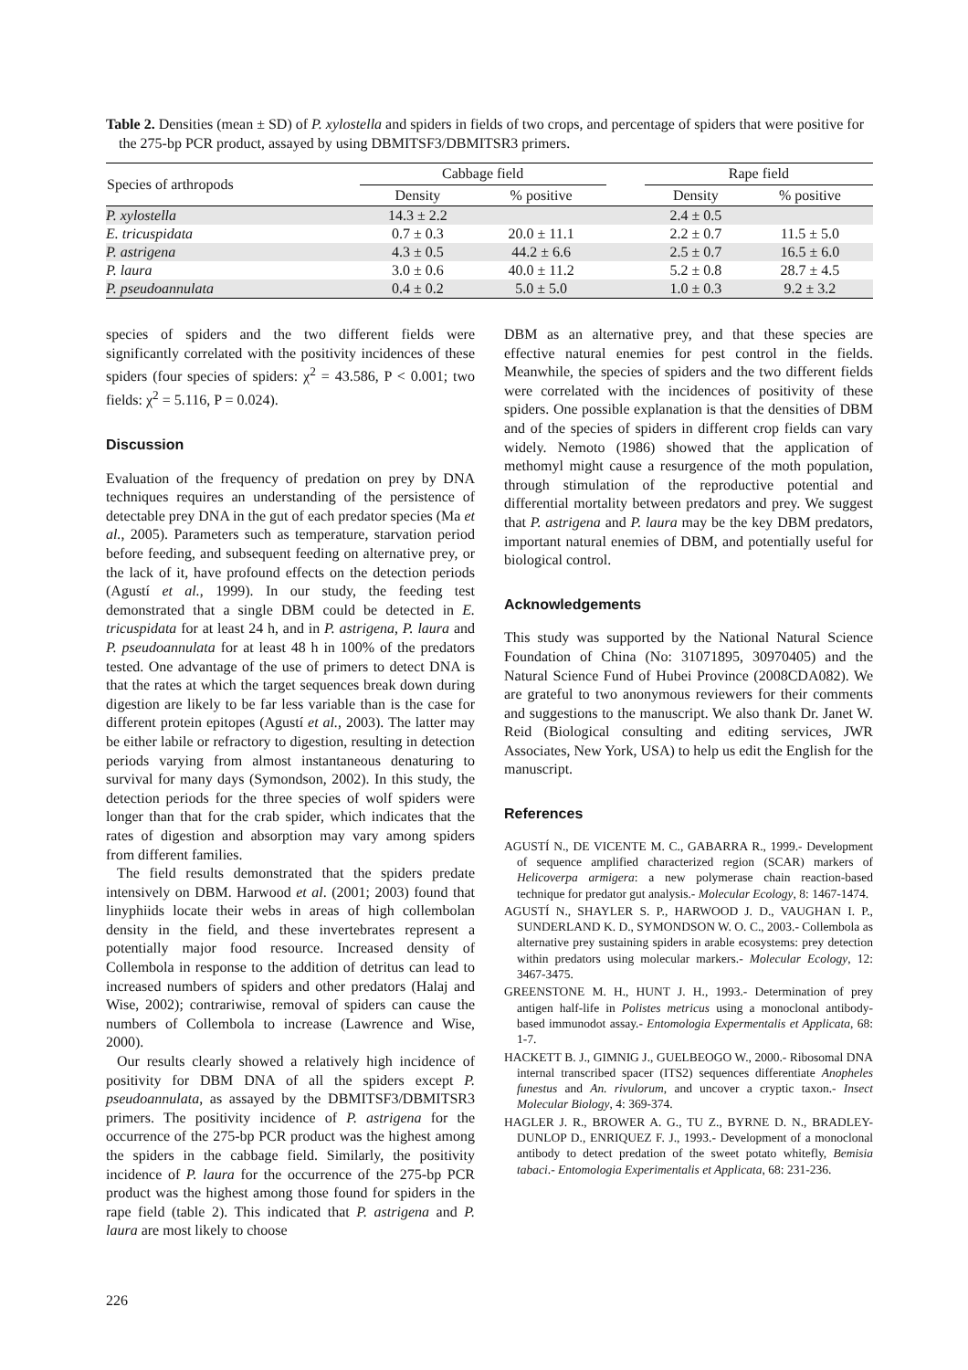Table 2. Densities (mean ± SD) of P. xylostella and spiders in fields of two crops, and percentage of spiders that were positive for the 275-bp PCR product, assayed by using DBMITSF3/DBMITSR3 primers.
| Species of arthropods | Cabbage field | | | Rape field | |
| --- | --- | --- | --- | --- | --- |
| | Density | % positive | | Density | % positive |
| P. xylostella | 14.3 ± 2.2 | | | 2.4 ± 0.5 | |
| E. tricuspidata | 0.7 ± 0.3 | 20.0 ± 11.1 | | 2.2 ± 0.7 | 11.5 ± 5.0 |
| P. astrigena | 4.3 ± 0.5 | 44.2 ± 6.6 | | 2.5 ± 0.7 | 16.5 ± 6.0 |
| P. laura | 3.0 ± 0.6 | 40.0 ± 11.2 | | 5.2 ± 0.8 | 28.7 ± 4.5 |
| P. pseudoannulata | 0.4 ± 0.2 | 5.0 ± 5.0 | | 1.0 ± 0.3 | 9.2 ± 3.2 |
species of spiders and the two different fields were significantly correlated with the positivity incidences of these spiders (four species of spiders: χ<sup>2</sup> = 43.586, P < 0.001; two fields: χ<sup>2</sup> = 5.116, P = 0.024).
Discussion
Evaluation of the frequency of predation on prey by DNA techniques requires an understanding of the persistence of detectable prey DNA in the gut of each predator species (Ma et al., 2005). Parameters such as temperature, starvation period before feeding, and subsequent feeding on alternative prey, or the lack of it, have profound effects on the detection periods (Agustí et al., 1999). In our study, the feeding test demonstrated that a single DBM could be detected in E. tricuspidata for at least 24 h, and in P. astrigena, P. laura and P. pseudoannulata for at least 48 h in 100% of the predators tested. One advantage of the use of primers to detect DNA is that the rates at which the target sequences break down during digestion are likely to be far less variable than is the case for different protein epitopes (Agustí et al., 2003). The latter may be either labile or refractory to digestion, resulting in detection periods varying from almost instantaneous denaturing to survival for many days (Symondson, 2002). In this study, the detection periods for the three species of wolf spiders were longer than that for the crab spider, which indicates that the rates of digestion and absorption may vary among spiders from different families.
The field results demonstrated that the spiders predate intensively on DBM. Harwood et al. (2001; 2003) found that linyphiids locate their webs in areas of high collembolan density in the field, and these invertebrates represent a potentially major food resource. Increased density of Collembola in response to the addition of detritus can lead to increased numbers of spiders and other predators (Halaj and Wise, 2002); contrariwise, removal of spiders can cause the numbers of Collembola to increase (Lawrence and Wise, 2000).
Our results clearly showed a relatively high incidence of positivity for DBM DNA of all the spiders except P. pseudoannulata, as assayed by the DBMITSF3/DBMITSR3 primers. The positivity incidence of P. astrigena for the occurrence of the 275-bp PCR product was the highest among the spiders in the cabbage field. Similarly, the positivity incidence of P. laura for the occurrence of the 275-bp PCR product was the highest among those found for spiders in the rape field (table 2). This indicated that P. astrigena and P. laura are most likely to choose
DBM as an alternative prey, and that these species are effective natural enemies for pest control in the fields. Meanwhile, the species of spiders and the two different fields were correlated with the incidences of positivity of these spiders. One possible explanation is that the densities of DBM and of the species of spiders in different crop fields can vary widely. Nemoto (1986) showed that the application of methomyl might cause a resurgence of the moth population, through stimulation of the reproductive potential and differential mortality between predators and prey. We suggest that P. astrigena and P. laura may be the key DBM predators, important natural enemies of DBM, and potentially useful for biological control.
Acknowledgements
This study was supported by the National Natural Science Foundation of China (No: 31071895, 30970405) and the Natural Science Fund of Hubei Province (2008CDA082). We are grateful to two anonymous reviewers for their comments and suggestions to the manuscript. We also thank Dr. Janet W. Reid (Biological consulting and editing services, JWR Associates, New York, USA) to help us edit the English for the manuscript.
References
AGUSTÍ N., DE VICENTE M. C., GABARRA R., 1999.- Development of sequence amplified characterized region (SCAR) markers of Helicoverpa armigera: a new polymerase chain reaction-based technique for predator gut analysis.- Molecular Ecology, 8: 1467-1474.
AGUSTÍ N., SHAYLER S. P., HARWOOD J. D., VAUGHAN I. P., SUNDERLAND K. D., SYMONDSON W. O. C., 2003.- Collembola as alternative prey sustaining spiders in arable ecosystems: prey detection within predators using molecular markers.- Molecular Ecology, 12: 3467-3475.
GREENSTONE M. H., HUNT J. H., 1993.- Determination of prey antigen half-life in Polistes metricus using a monoclonal antibody-based immunodot assay.- Entomologia Expermentalis et Applicata, 68: 1-7.
HACKETT B. J., GIMNIG J., GUELBEOGO W., 2000.- Ribosomal DNA internal transcribed spacer (ITS2) sequences differentiate Anopheles funestus and An. rivulorum, and uncover a cryptic taxon.- Insect Molecular Biology, 4: 369-374.
HAGLER J. R., BROWER A. G., TU Z., BYRNE D. N., BRADLEY-DUNLOP D., ENRIQUEZ F. J., 1993.- Development of a monoclonal antibody to detect predation of the sweet potato whitefly, Bemisia tabaci.- Entomologia Experimentalis et Applicata, 68: 231-236.
226